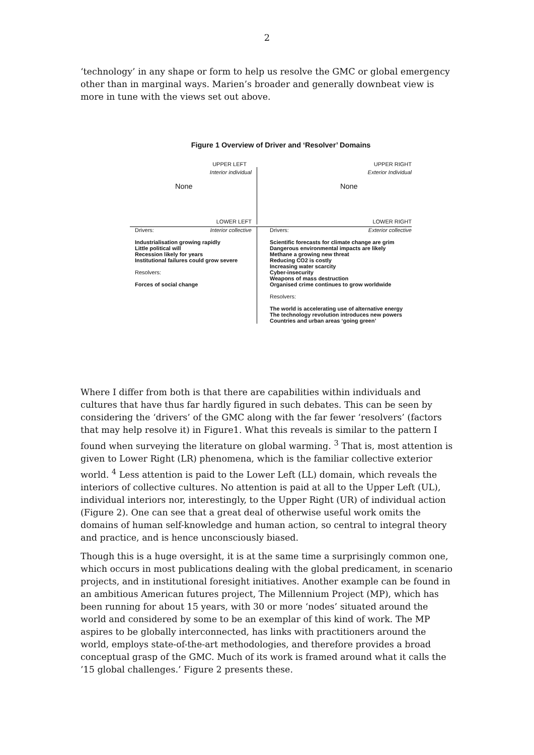2
‘technology’ in any shape or form to help us resolve the GMC or global emergency other than in marginal ways. Marien’s broader and generally downbeat view is more in tune with the views set out above.
Figure 1 Overview of Driver and ‘Resolver’ Domains
UPPER LEFT UPPER RIGHT
Interior individual
None
LOWER LEFT
Exterior Individual
None
LOWER RIGHT
Drivers: Interior collective
Industrialisation growing rapidly
Little political will
Recession likely for years
Institutional failures could grow severe
Resolvers:
Forces of social change
Drivers: Exterior collective
Scientific forecasts for climate change are grim
Dangerous environmental impacts are likely
Methane a growing new threat
Reducing CO2 is costly
Increasing water scarcity
Cyber-insecurity
Weapons of mass destruction
Organised crime continues to grow worldwide
Resolvers:
The world is accelerating use of alternative energy
The technology revolution introduces new powers
Countries and urban areas ‘going green’
Where I differ from both is that there are capabilities within individuals and cultures that have thus far hardly figured in such debates. This can be seen by considering the ‘drivers’ of the GMC along with the far fewer ‘resolvers’ (factors that may help resolve it) in Figure1. What this reveals is similar to the pattern I found when surveying the literature on global warming. <sup>3</sup> That is, most attention is given to Lower Right (LR) phenomena, which is the familiar collective exterior world. <sup>4</sup> Less attention is paid to the Lower Left (LL) domain, which reveals the interiors of collective cultures. No attention is paid at all to the Upper Left (UL), individual interiors nor, interestingly, to the Upper Right (UR) of individual action (Figure 2). One can see that a great deal of otherwise useful work omits the domains of human self-knowledge and human action, so central to integral theory and practice, and is hence unconsciously biased.
Though this is a huge oversight, it is at the same time a surprisingly common one, which occurs in most publications dealing with the global predicament, in scenario projects, and in institutional foresight initiatives. Another example can be found in an ambitious American futures project, The Millennium Project (MP), which has been running for about 15 years, with 30 or more ‘nodes’ situated around the world and considered by some to be an exemplar of this kind of work. The MP aspires to be globally interconnected, has links with practitioners around the world, employs state-of-the-art methodologies, and therefore provides a broad conceptual grasp of the GMC. Much of its work is framed around what it calls the ’15 global challenges.’ Figure 2 presents these.